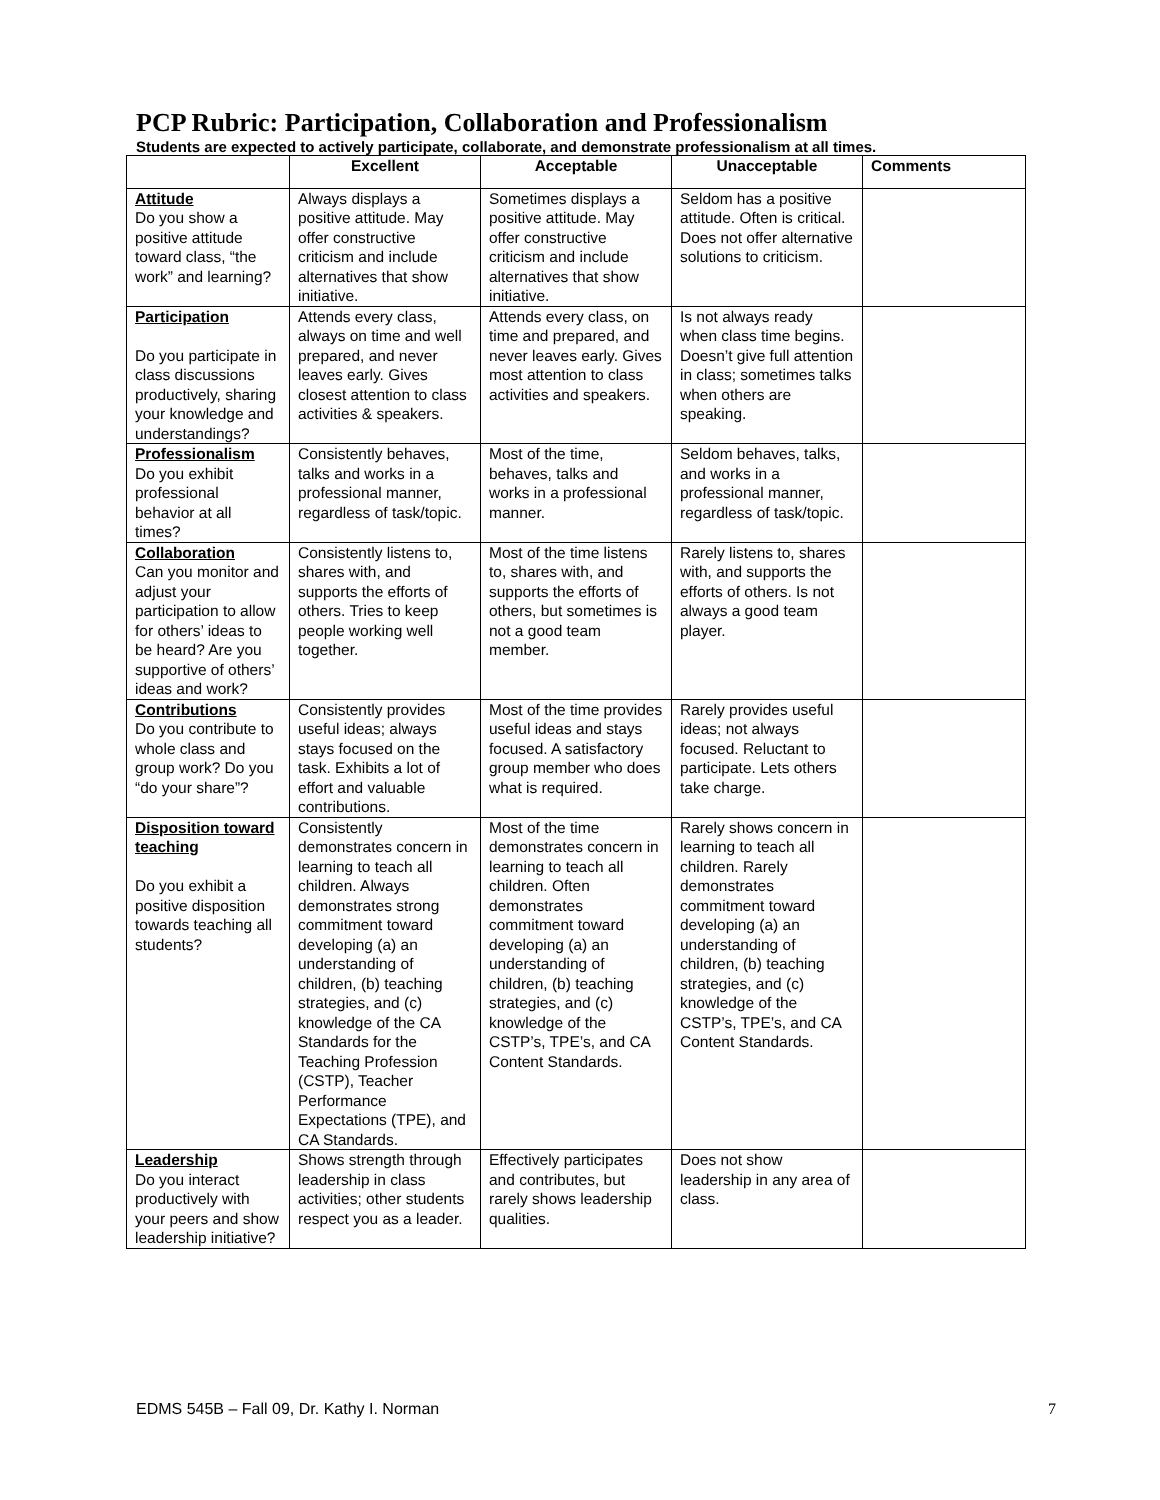PCP Rubric: Participation, Collaboration and Professionalism
Students are expected to actively participate, collaborate, and demonstrate professionalism at all times.
| | Excellent | Acceptable | Unacceptable | Comments |
| --- | --- | --- | --- | --- |
| Attitude Do you show a positive attitude toward class, “the work” and learning? | Always displays a positive attitude. May offer constructive criticism and include alternatives that show initiative. | Sometimes displays a positive attitude. May offer constructive criticism and include alternatives that show initiative. | Seldom has a positive attitude. Often is critical. Does not offer alternative solutions to criticism. | |
| Participation Do you participate in class discussions productively, sharing your knowledge and understandings? | Attends every class, always on time and well prepared, and never leaves early. Gives closest attention to class activities & speakers. | Attends every class, on time and prepared, and never leaves early. Gives most attention to class activities and speakers. | Is not always ready when class time begins. Doesn’t give full attention in class; sometimes talks when others are speaking. | |
| Professionalism Do you exhibit professional behavior at all times? | Consistently behaves, talks and works in a professional manner, regardless of task/topic. | Most of the time, behaves, talks and works in a professional manner. | Seldom behaves, talks, and works in a professional manner, regardless of task/topic. | |
| Collaboration Can you monitor and adjust your participation to allow for others’ ideas to be heard? Are you supportive of others’ ideas and work? | Consistently listens to, shares with, and supports the efforts of others. Tries to keep people working well together. | Most of the time listens to, shares with, and supports the efforts of others, but sometimes is not a good team member. | Rarely listens to, shares with, and supports the efforts of others. Is not always a good team player. | |
| Contributions Do you contribute to whole class and group work? Do you “do your share”? | Consistently provides useful ideas; always stays focused on the task. Exhibits a lot of effort and valuable contributions. | Most of the time provides useful ideas and stays focused. A satisfactory group member who does what is required. | Rarely provides useful ideas; not always focused. Reluctant to participate. Lets others take charge. | |
| Disposition toward teaching Do you exhibit a positive disposition towards teaching all students? | Consistently demonstrates concern in learning to teach all children. Always demonstrates strong commitment toward developing (a) an understanding of children, (b) teaching strategies, and (c) knowledge of the CA Standards for the Teaching Profession (CSTP), Teacher Performance Expectations (TPE), and CA Standards. | Most of the time demonstrates concern in learning to teach all children. Often demonstrates commitment toward developing (a) an understanding of children, (b) teaching strategies, and (c) knowledge of the CSTP’s, TPE’s, and CA Content Standards. | Rarely shows concern in learning to teach all children. Rarely demonstrates commitment toward developing (a) an understanding of children, (b) teaching strategies, and (c) knowledge of the CSTP’s, TPE’s, and CA Content Standards. | |
| Leadership Do you interact productively with your peers and show leadership initiative? | Shows strength through leadership in class activities; other students respect you as a leader. | Effectively participates and contributes, but rarely shows leadership qualities. | Does not show leadership in any area of class. | |
EDMS 545B – Fall 09, Dr. Kathy I. Norman 7